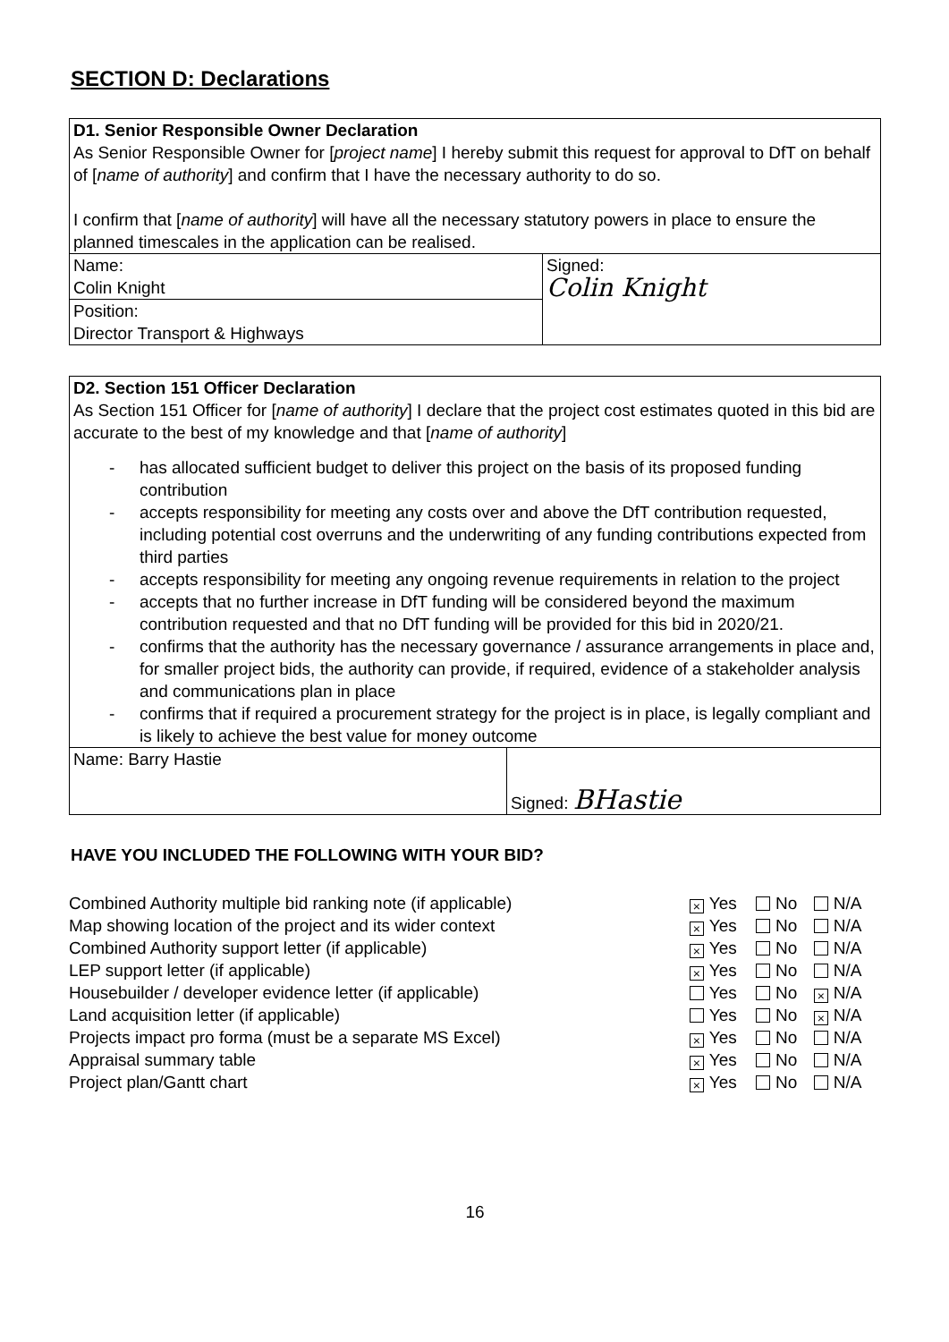SECTION D: Declarations
| D1. Senior Responsible Owner Declaration As Senior Responsible Owner for [ project name ] I hereby submit this request for approval to DfT on behalf of [ name of authority ] and confirm that I have the necessary authority to do so. I confirm that [ name of authority ] will have all the necessary statutory powers in place to ensure the planned timescales in the application can be realised. | |
| Name: Colin Knight | Signed: Colin Knight |
| Position: Director Transport & Highways | |
| D2. Section 151 Officer Declaration As Section 151 Officer for [ name of authority ] I declare that the project cost estimates quoted in this bid are accurate to the best of my knowledge and that [ name of authority ] - has allocated sufficient budget to deliver this project on the basis of its proposed funding contribution - accepts responsibility for meeting any costs over and above the DfT contribution requested, including potential cost overruns and the underwriting of any funding contributions expected from third parties - accepts responsibility for meeting any ongoing revenue requirements in relation to the project - accepts that no further increase in DfT funding will be considered beyond the maximum contribution requested and that no DfT funding will be provided for this bid in 2020/21. - confirms that the authority has the necessary governance / assurance arrangements in place and, for smaller project bids, the authority can provide, if required, evidence of a stakeholder analysis and communications plan in place - confirms that if required a procurement strategy for the project is in place, is legally compliant and is likely to achieve the best value for money outcome | |
| Name: Barry Hastie | Signed: BHastie |
HAVE YOU INCLUDED THE FOLLOWING WITH YOUR BID?
| Combined Authority multiple bid ranking note (if applicable) | × Yes | No | N/A |
| Map showing location of the project and its wider context | × Yes | No | N/A |
| Combined Authority support letter (if applicable) | × Yes | No | N/A |
| LEP support letter (if applicable) | × Yes | No | N/A |
| Housebuilder / developer evidence letter (if applicable) | Yes | No | × N/A |
| Land acquisition letter (if applicable) | Yes | No | × N/A |
| Projects impact pro forma (must be a separate MS Excel) | × Yes | No | N/A |
| Appraisal summary table | × Yes | No | N/A |
| Project plan/Gantt chart | × Yes | No | N/A |
16